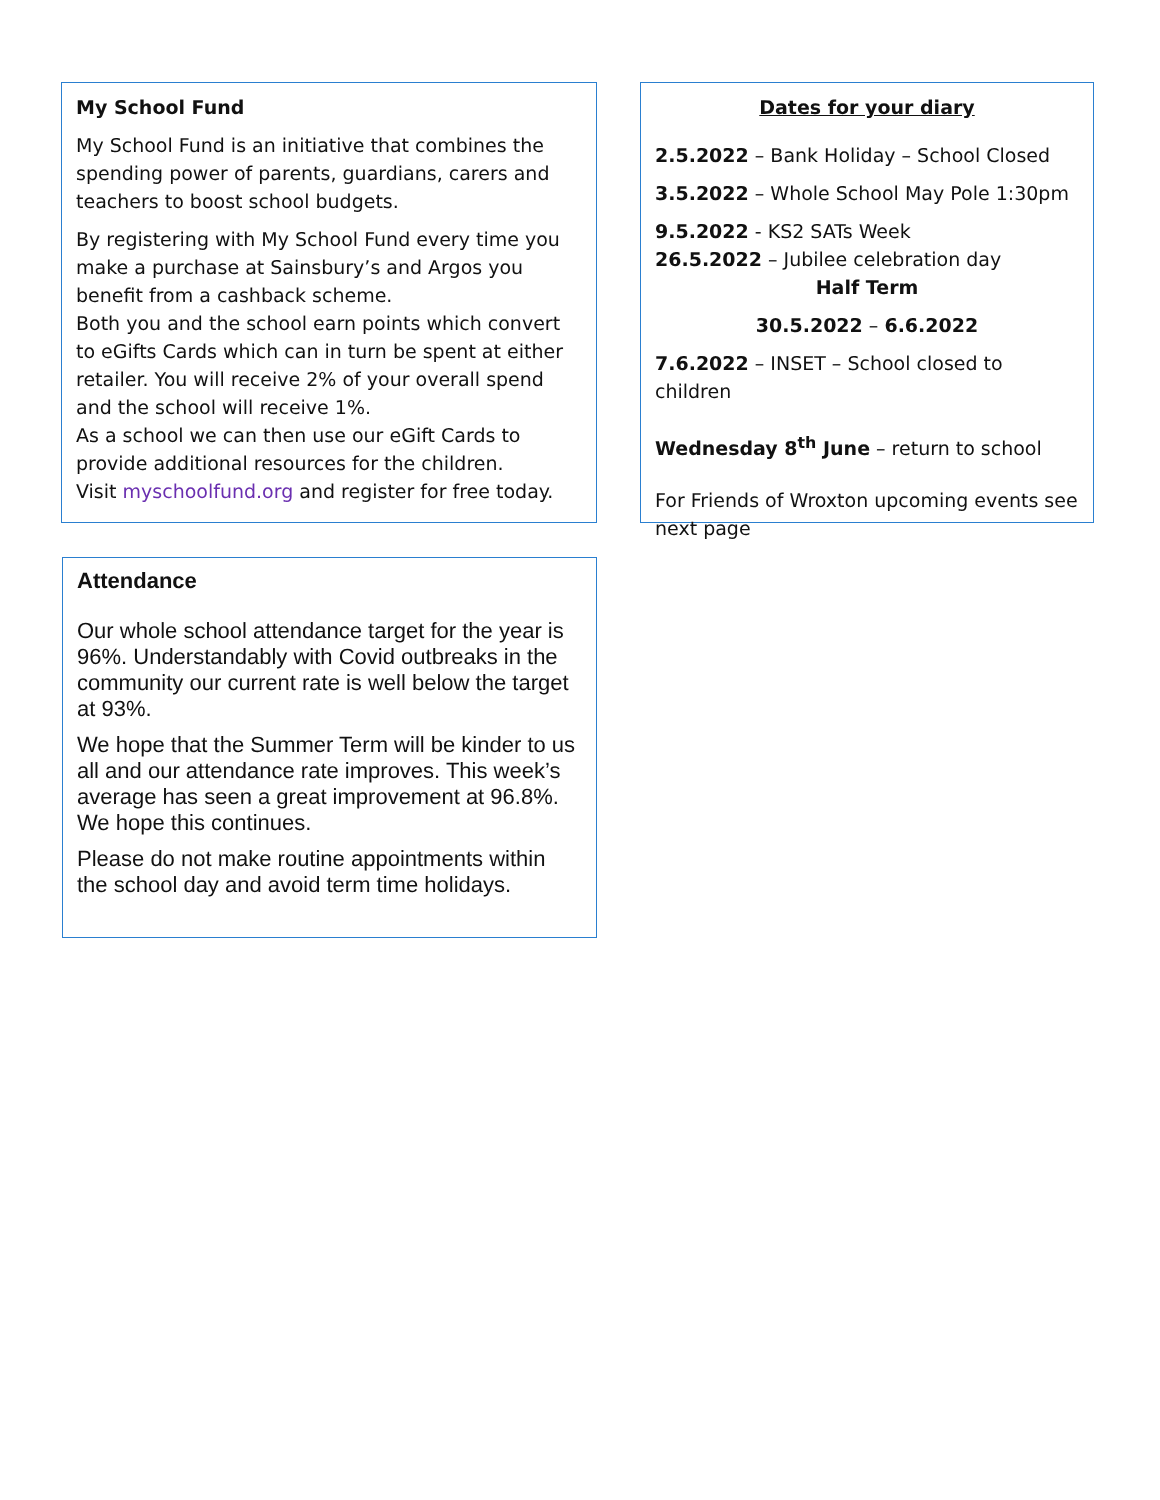My School Fund
My School Fund is an initiative that combines the spending power of parents, guardians, carers and teachers to boost school budgets.
By registering with My School Fund every time you make a purchase at Sainsbury’s and Argos you benefit from a cashback scheme.
Both you and the school earn points which convert to eGifts Cards which can in turn be spent at either retailer. You will receive 2% of your overall spend and the school will receive 1%.
As a school we can then use our eGift Cards to provide additional resources for the children.
Visit myschoolfund.org and register for free today.
Dates for your diary
2.5.2022 – Bank Holiday – School Closed
3.5.2022 – Whole School May Pole 1:30pm
9.5.2022 - KS2 SATs Week
26.5.2022 – Jubilee celebration day
Half Term
30.5.2022 – 6.6.2022
7.6.2022 – INSET – School closed to children
Wednesday 8<sup>th</sup> June – return to school
For Friends of Wroxton upcoming events see next page
Attendance
Our whole school attendance target for the year is 96%. Understandably with Covid outbreaks in the community our current rate is well below the target at 93%.
We hope that the Summer Term will be kinder to us all and our attendance rate improves. This week’s average has seen a great improvement at 96.8%. We hope this continues.
Please do not make routine appointments within the school day and avoid term time holidays.